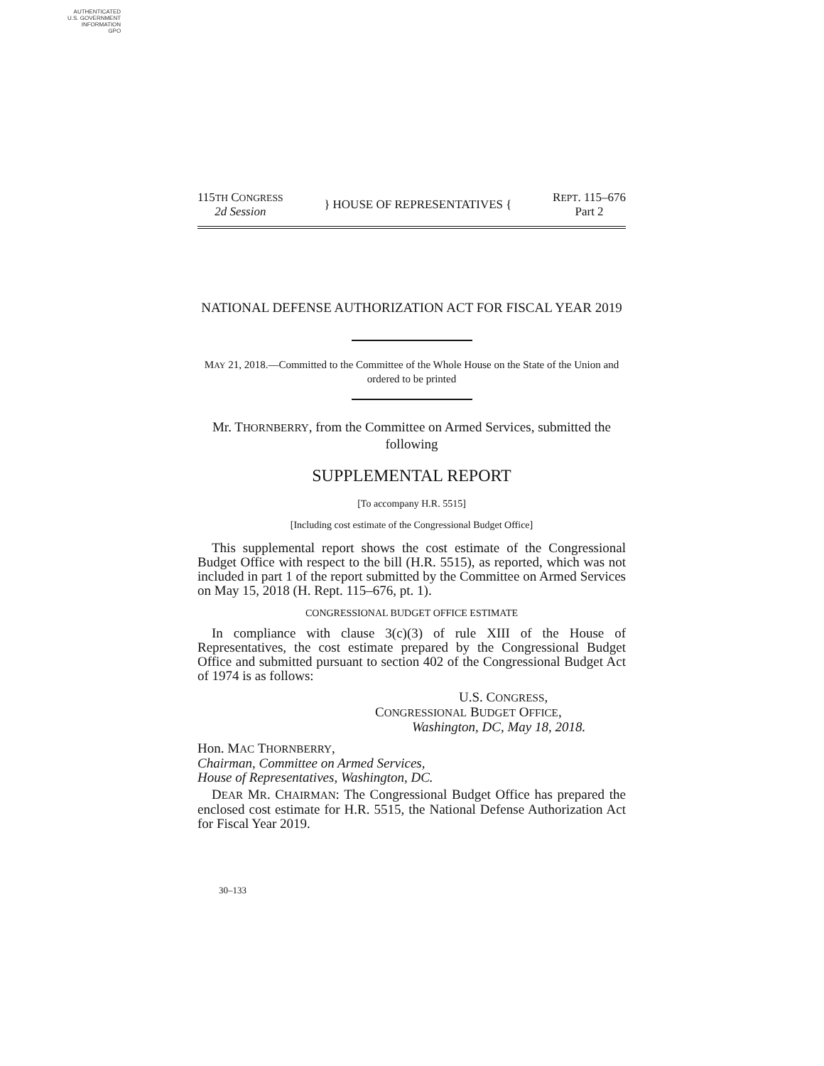AUTHENTICATED
U.S. GOVERNMENT
INFORMATION
GPO
115TH CONGRESS
2d Session
} HOUSE OF REPRESENTATIVES {
REPT. 115–676
Part 2
NATIONAL DEFENSE AUTHORIZATION ACT FOR FISCAL YEAR 2019
MAY 21, 2018.—Committed to the Committee of the Whole House on the State of the Union and ordered to be printed
Mr. THORNBERRY, from the Committee on Armed Services, submitted the following
SUPPLEMENTAL REPORT
[To accompany H.R. 5515]
[Including cost estimate of the Congressional Budget Office]
This supplemental report shows the cost estimate of the Congressional Budget Office with respect to the bill (H.R. 5515), as reported, which was not included in part 1 of the report submitted by the Committee on Armed Services on May 15, 2018 (H. Rept. 115–676, pt. 1).
CONGRESSIONAL BUDGET OFFICE ESTIMATE
In compliance with clause 3(c)(3) of rule XIII of the House of Representatives, the cost estimate prepared by the Congressional Budget Office and submitted pursuant to section 402 of the Congressional Budget Act of 1974 is as follows:
U.S. CONGRESS,
CONGRESSIONAL BUDGET OFFICE,
Washington, DC, May 18, 2018.
Hon. MAC THORNBERRY,
Chairman, Committee on Armed Services,
House of Representatives, Washington, DC.
DEAR MR. CHAIRMAN: The Congressional Budget Office has prepared the enclosed cost estimate for H.R. 5515, the National Defense Authorization Act for Fiscal Year 2019.
30–133